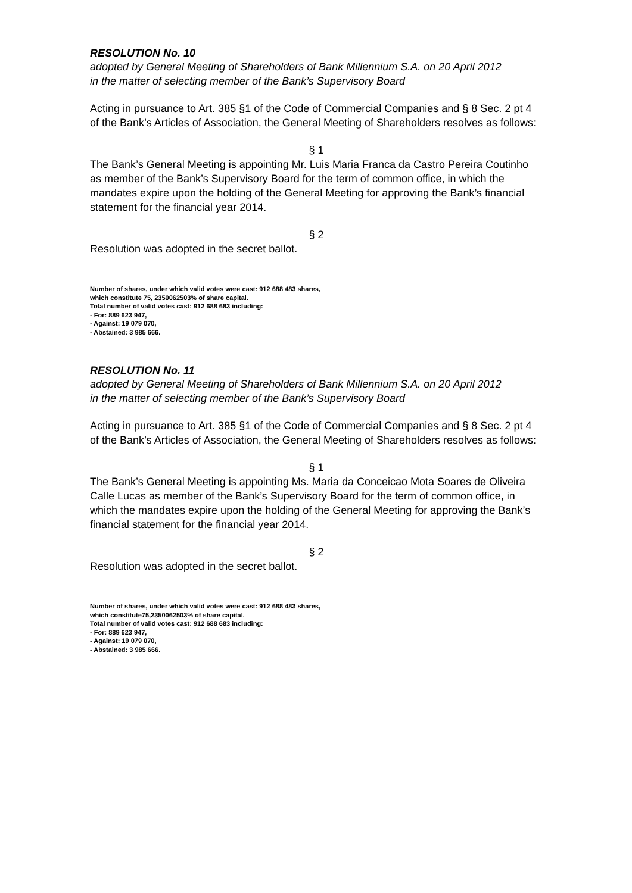RESOLUTION No. 10
adopted by General Meeting of Shareholders of Bank Millennium S.A. on 20 April 2012
in the matter of selecting member of the Bank’s Supervisory Board
Acting in pursuance to Art. 385 §1 of the Code of Commercial Companies and § 8 Sec. 2 pt 4 of the Bank’s Articles of Association, the General Meeting of Shareholders resolves as follows:
§ 1
The Bank’s General Meeting is appointing Mr. Luis Maria Franca da Castro Pereira Coutinho as member of the Bank’s Supervisory Board for the term of common office, in which the mandates expire upon the holding of the General Meeting for approving the Bank’s financial statement for the financial year 2014.
§ 2
Resolution was adopted in the secret ballot.
Number of shares, under which valid votes were cast: 912 688 483 shares,
which constitute 75, 2350062503% of share capital.
Total number of valid votes cast: 912 688 683 including:
- For: 889 623 947,
- Against: 19 079 070,
- Abstained: 3 985 666.
RESOLUTION No. 11
adopted by General Meeting of Shareholders of Bank Millennium S.A. on 20 April 2012
in the matter of selecting member of the Bank’s Supervisory Board
Acting in pursuance to Art. 385 §1 of the Code of Commercial Companies and § 8 Sec. 2 pt 4 of the Bank’s Articles of Association, the General Meeting of Shareholders resolves as follows:
§ 1
The Bank’s General Meeting is appointing Ms. Maria da Conceicao Mota Soares de Oliveira Calle Lucas as member of the Bank’s Supervisory Board for the term of common office, in which the mandates expire upon the holding of the General Meeting for approving the Bank’s financial statement for the financial year 2014.
§ 2
Resolution was adopted in the secret ballot.
Number of shares, under which valid votes were cast: 912 688 483 shares,
which constitute75,2350062503% of share capital.
Total number of valid votes cast: 912 688 683 including:
- For: 889 623 947,
- Against: 19 079 070,
- Abstained: 3 985 666.